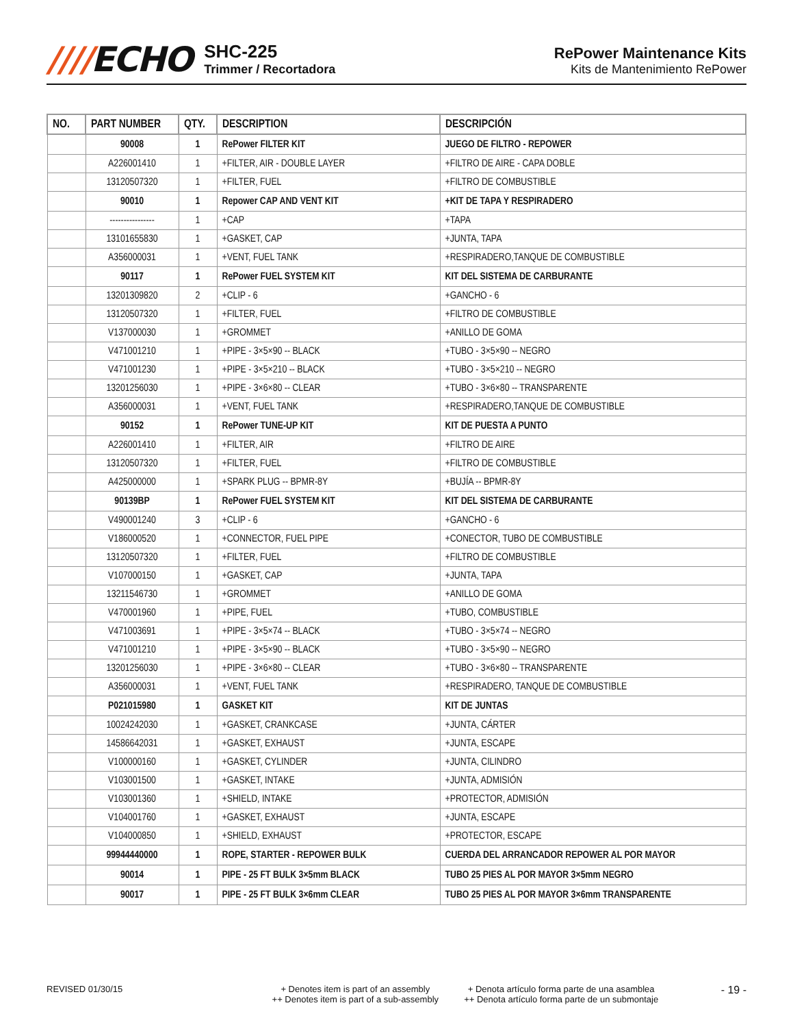////ECHO
SHC-225
Trimmer / Recortadora
RePower Maintenance Kits
Kits de Mantenimiento RePower
| NO. | PART NUMBER | QTY. | DESCRIPTION | DESCRIPCIÓN |
| --- | --- | --- | --- | --- |
| | 90008 | 1 | RePower FILTER KIT | JUEGO DE FILTRO - REPOWER |
| | A226001410 | 1 | +FILTER, AIR - DOUBLE LAYER | +FILTRO DE AIRE - CAPA DOBLE |
| | 13120507320 | 1 | +FILTER, FUEL | +FILTRO DE COMBUSTIBLE |
| | 90010 | 1 | Repower CAP AND VENT KIT | +KIT DE TAPA Y RESPIRADERO |
| | ---------------- | 1 | +CAP | +TAPA |
| | 13101655830 | 1 | +GASKET, CAP | +JUNTA, TAPA |
| | A356000031 | 1 | +VENT, FUEL TANK | +RESPIRADERO,TANQUE DE COMBUSTIBLE |
| | 90117 | 1 | RePower FUEL SYSTEM KIT | KIT DEL SISTEMA DE CARBURANTE |
| | 13201309820 | 2 | +CLIP - 6 | +GANCHO - 6 |
| | 13120507320 | 1 | +FILTER, FUEL | +FILTRO DE COMBUSTIBLE |
| | V137000030 | 1 | +GROMMET | +ANILLO DE GOMA |
| | V471001210 | 1 | +PIPE - 3×5×90 -- BLACK | +TUBO - 3×5×90 -- NEGRO |
| | V471001230 | 1 | +PIPE - 3×5×210 -- BLACK | +TUBO - 3×5×210 -- NEGRO |
| | 13201256030 | 1 | +PIPE - 3×6×80 -- CLEAR | +TUBO - 3×6×80 -- TRANSPARENTE |
| | A356000031 | 1 | +VENT, FUEL TANK | +RESPIRADERO,TANQUE DE COMBUSTIBLE |
| | 90152 | 1 | RePower TUNE-UP KIT | KIT DE PUESTA A PUNTO |
| | A226001410 | 1 | +FILTER, AIR | +FILTRO DE AIRE |
| | 13120507320 | 1 | +FILTER, FUEL | +FILTRO DE COMBUSTIBLE |
| | A425000000 | 1 | +SPARK PLUG -- BPMR-8Y | +BUJÍA -- BPMR-8Y |
| | 90139BP | 1 | RePower FUEL SYSTEM KIT | KIT DEL SISTEMA DE CARBURANTE |
| | V490001240 | 3 | +CLIP - 6 | +GANCHO - 6 |
| | V186000520 | 1 | +CONNECTOR, FUEL PIPE | +CONECTOR, TUBO DE COMBUSTIBLE |
| | 13120507320 | 1 | +FILTER, FUEL | +FILTRO DE COMBUSTIBLE |
| | V107000150 | 1 | +GASKET, CAP | +JUNTA, TAPA |
| | 13211546730 | 1 | +GROMMET | +ANILLO DE GOMA |
| | V470001960 | 1 | +PIPE, FUEL | +TUBO, COMBUSTIBLE |
| | V471003691 | 1 | +PIPE - 3×5×74 -- BLACK | +TUBO - 3×5×74 -- NEGRO |
| | V471001210 | 1 | +PIPE - 3×5×90 -- BLACK | +TUBO - 3×5×90 -- NEGRO |
| | 13201256030 | 1 | +PIPE - 3×6×80 -- CLEAR | +TUBO - 3×6×80 -- TRANSPARENTE |
| | A356000031 | 1 | +VENT, FUEL TANK | +RESPIRADERO, TANQUE DE COMBUSTIBLE |
| | P021015980 | 1 | GASKET KIT | KIT DE JUNTAS |
| | 10024242030 | 1 | +GASKET, CRANKCASE | +JUNTA, CÁRTER |
| | 14586642031 | 1 | +GASKET, EXHAUST | +JUNTA, ESCAPE |
| | V100000160 | 1 | +GASKET, CYLINDER | +JUNTA, CILINDRO |
| | V103001500 | 1 | +GASKET, INTAKE | +JUNTA, ADMISIÓN |
| | V103001360 | 1 | +SHIELD, INTAKE | +PROTECTOR, ADMISIÓN |
| | V104001760 | 1 | +GASKET, EXHAUST | +JUNTA, ESCAPE |
| | V104000850 | 1 | +SHIELD, EXHAUST | +PROTECTOR, ESCAPE |
| | 99944440000 | 1 | ROPE, STARTER - REPOWER BULK | CUERDA DEL ARRANCADOR REPOWER AL POR MAYOR |
| | 90014 | 1 | PIPE - 25 FT BULK 3×5mm BLACK | TUBO 25 PIES AL POR MAYOR 3×5mm NEGRO |
| | 90017 | 1 | PIPE - 25 FT BULK 3×6mm CLEAR | TUBO 25 PIES AL POR MAYOR 3×6mm TRANSPARENTE |
REVISED 01/30/15 + Denotes item is part of an assembly
++ Denotes item is part of a sub-assembly
+ Denota artículo forma parte de una asamblea
++ Denota artículo forma parte de un submontaje
- 19 -